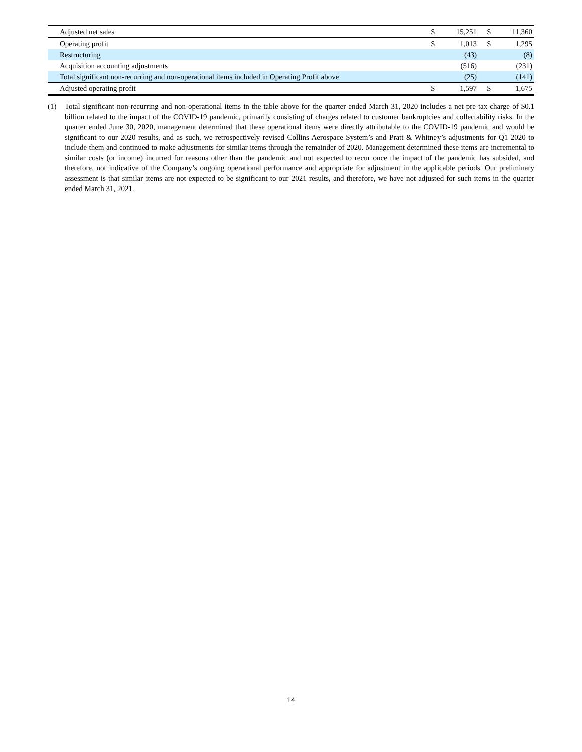| Adjusted net sales | $ | 15,251 | $ | 11,360 |
| Operating profit | $ | 1,013 | $ | 1,295 |
| Restructuring | | (43) | | (8) |
| Acquisition accounting adjustments | | (516) | | (231) |
| Total significant non-recurring and non-operational items included in Operating Profit above | | (25) | | (141) |
| Adjusted operating profit | $ | 1,597 | $ | 1,675 |
(1) Total significant non-recurring and non-operational items in the table above for the quarter ended March 31, 2020 includes a net pre-tax charge of $0.1 billion related to the impact of the COVID-19 pandemic, primarily consisting of charges related to customer bankruptcies and collectability risks. In the quarter ended June 30, 2020, management determined that these operational items were directly attributable to the COVID-19 pandemic and would be significant to our 2020 results, and as such, we retrospectively revised Collins Aerospace System’s and Pratt & Whitney’s adjustments for Q1 2020 to include them and continued to make adjustments for similar items through the remainder of 2020. Management determined these items are incremental to similar costs (or income) incurred for reasons other than the pandemic and not expected to recur once the impact of the pandemic has subsided, and therefore, not indicative of the Company’s ongoing operational performance and appropriate for adjustment in the applicable periods. Our preliminary assessment is that similar items are not expected to be significant to our 2021 results, and therefore, we have not adjusted for such items in the quarter ended March 31, 2021.
14